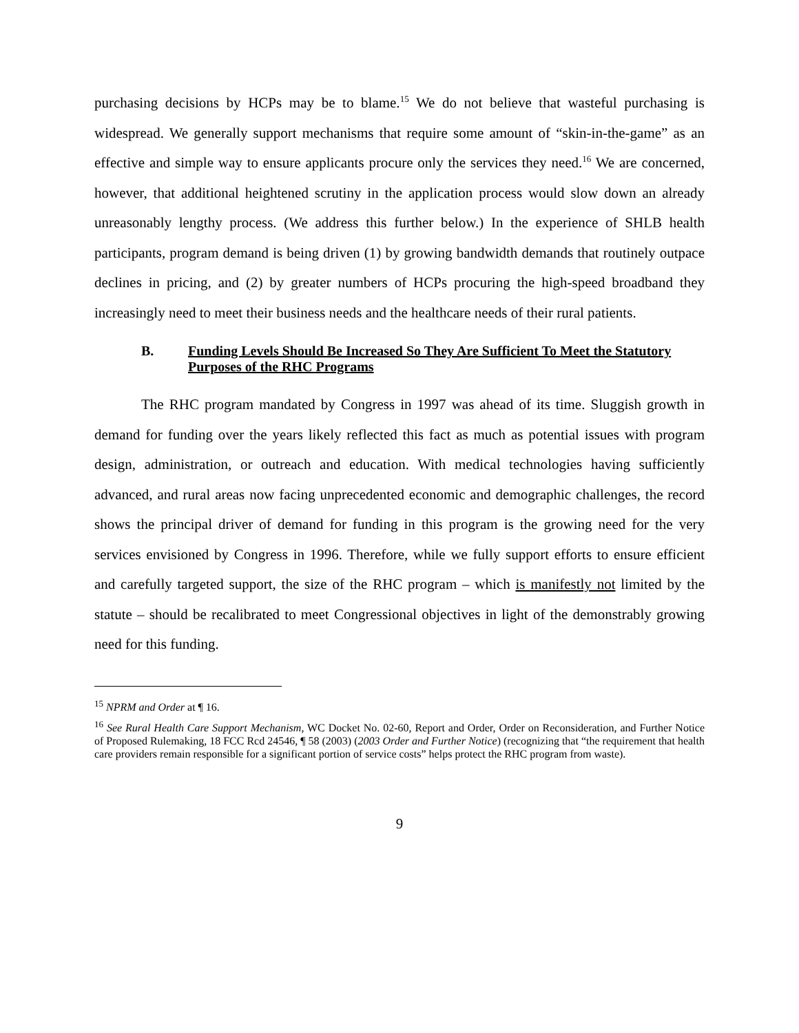purchasing decisions by HCPs may be to blame.<sup>15</sup> We do not believe that wasteful purchasing is widespread. We generally support mechanisms that require some amount of “skin-in-the-game” as an effective and simple way to ensure applicants procure only the services they need.<sup>16</sup> We are concerned, however, that additional heightened scrutiny in the application process would slow down an already unreasonably lengthy process. (We address this further below.) In the experience of SHLB health participants, program demand is being driven (1) by growing bandwidth demands that routinely outpace declines in pricing, and (2) by greater numbers of HCPs procuring the high-speed broadband they increasingly need to meet their business needs and the healthcare needs of their rural patients.
B. Funding Levels Should Be Increased So They Are Sufficient To Meet the Statutory Purposes of the RHC Programs
The RHC program mandated by Congress in 1997 was ahead of its time. Sluggish growth in demand for funding over the years likely reflected this fact as much as potential issues with program design, administration, or outreach and education. With medical technologies having sufficiently advanced, and rural areas now facing unprecedented economic and demographic challenges, the record shows the principal driver of demand for funding in this program is the growing need for the very services envisioned by Congress in 1996. Therefore, while we fully support efforts to ensure efficient and carefully targeted support, the size of the RHC program – which is manifestly not limited by the statute – should be recalibrated to meet Congressional objectives in light of the demonstrably growing need for this funding.
<sup>15</sup> NPRM and Order at ¶ 16.
<sup>16</sup> See Rural Health Care Support Mechanism, WC Docket No. 02-60, Report and Order, Order on Reconsideration, and Further Notice of Proposed Rulemaking, 18 FCC Rcd 24546, ¶ 58 (2003) (2003 Order and Further Notice) (recognizing that “the requirement that health care providers remain responsible for a significant portion of service costs” helps protect the RHC program from waste).
9